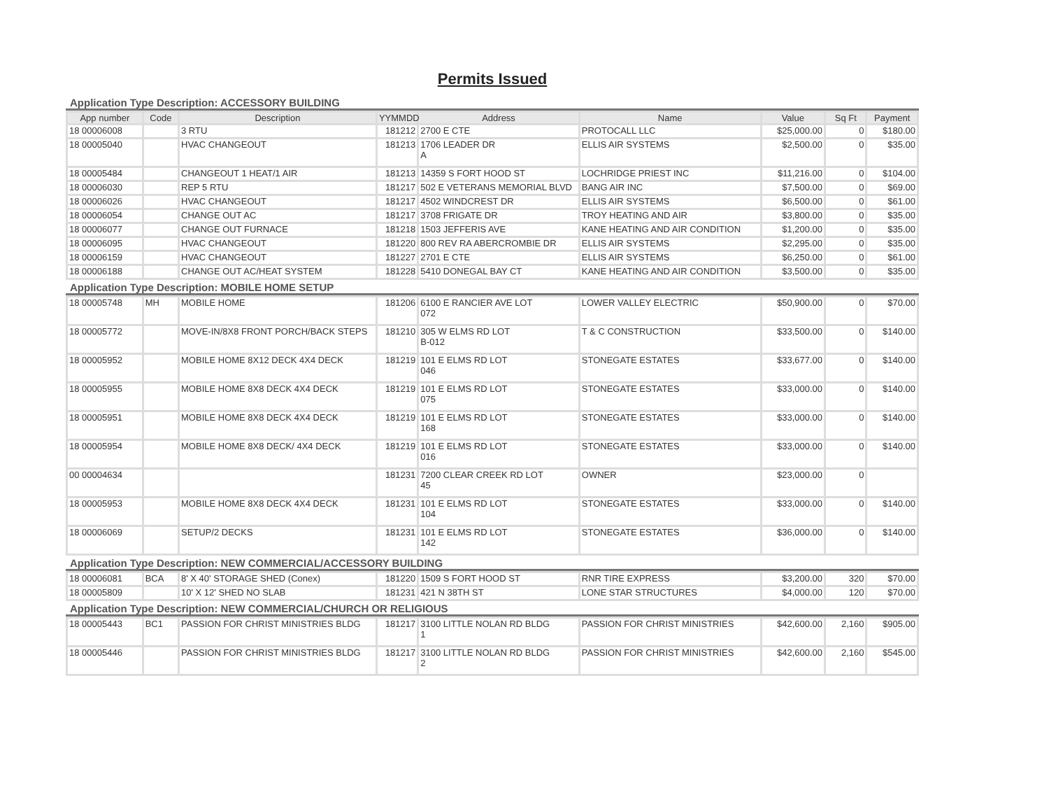Permits Issued
Application Type Description: ACCESSORY BUILDING
| App number | Code | Description | YYMMDD | Address | Name | Value | Sq Ft | Payment |
| --- | --- | --- | --- | --- | --- | --- | --- | --- |
| 18 00006008 | | 3 RTU | 181212 | 2700 E CTE | PROTOCALL LLC | $25,000.00 | 0 | $180.00 |
| 18 00005040 | | HVAC CHANGEOUT | 181213 | 1706 LEADER DR A | ELLIS AIR SYSTEMS | $2,500.00 | 0 | $35.00 |
| 18 00005484 | | CHANGEOUT 1 HEAT/1 AIR | 181213 | 14359 S FORT HOOD ST | LOCHRIDGE PRIEST INC | $11,216.00 | 0 | $104.00 |
| 18 00006030 | | REP 5 RTU | 181217 | 502 E VETERANS MEMORIAL BLVD | BANG AIR INC | $7,500.00 | 0 | $69.00 |
| 18 00006026 | | HVAC CHANGEOUT | 181217 | 4502 WINDCREST DR | ELLIS AIR SYSTEMS | $6,500.00 | 0 | $61.00 |
| 18 00006054 | | CHANGE OUT AC | 181217 | 3708 FRIGATE DR | TROY HEATING AND AIR | $3,800.00 | 0 | $35.00 |
| 18 00006077 | | CHANGE OUT FURNACE | 181218 | 1503 JEFFERIS AVE | KANE HEATING AND AIR CONDITION | $1,200.00 | 0 | $35.00 |
| 18 00006095 | | HVAC CHANGEOUT | 181220 | 800 REV RA ABERCROMBIE DR | ELLIS AIR SYSTEMS | $2,295.00 | 0 | $35.00 |
| 18 00006159 | | HVAC CHANGEOUT | 181227 | 2701 E CTE | ELLIS AIR SYSTEMS | $6,250.00 | 0 | $61.00 |
| 18 00006188 | | CHANGE OUT AC/HEAT SYSTEM | 181228 | 5410 DONEGAL BAY CT | KANE HEATING AND AIR CONDITION | $3,500.00 | 0 | $35.00 |
Application Type Description: MOBILE HOME SETUP
| 18 00005748 | MH | MOBILE HOME | 181206 | 6100 E RANCIER AVE LOT 072 | LOWER VALLEY ELECTRIC | $50,900.00 | 0 | $70.00 |
| 18 00005772 | | MOVE-IN/8X8 FRONT PORCH/BACK STEPS | 181210 | 305 W ELMS RD LOT B-012 | T & C CONSTRUCTION | $33,500.00 | 0 | $140.00 |
| 18 00005952 | | MOBILE HOME 8X12 DECK 4X4 DECK | 181219 | 101 E ELMS RD LOT 046 | STONEGATE ESTATES | $33,677.00 | 0 | $140.00 |
| 18 00005955 | | MOBILE HOME 8X8 DECK 4X4 DECK | 181219 | 101 E ELMS RD LOT 075 | STONEGATE ESTATES | $33,000.00 | 0 | $140.00 |
| 18 00005951 | | MOBILE HOME 8X8 DECK 4X4 DECK | 181219 | 101 E ELMS RD LOT 168 | STONEGATE ESTATES | $33,000.00 | 0 | $140.00 |
| 18 00005954 | | MOBILE HOME 8X8 DECK/ 4X4 DECK | 181219 | 101 E ELMS RD LOT 016 | STONEGATE ESTATES | $33,000.00 | 0 | $140.00 |
| 00 00004634 | | | 181231 | 7200 CLEAR CREEK RD LOT 45 | OWNER | $23,000.00 | 0 | |
| 18 00005953 | | MOBILE HOME 8X8 DECK 4X4 DECK | 181231 | 101 E ELMS RD LOT 104 | STONEGATE ESTATES | $33,000.00 | 0 | $140.00 |
| 18 00006069 | | SETUP/2 DECKS | 181231 | 101 E ELMS RD LOT 142 | STONEGATE ESTATES | $36,000.00 | 0 | $140.00 |
Application Type Description: NEW COMMERCIAL/ACCESSORY BUILDING
| 18 00006081 | BCA | 8' X 40' STORAGE SHED (Conex) | 181220 | 1509 S FORT HOOD ST | RNR TIRE EXPRESS | $3,200.00 | 320 | $70.00 |
| 18 00005809 | | 10' X 12' SHED NO SLAB | 181231 | 421 N 38TH ST | LONE STAR STRUCTURES | $4,000.00 | 120 | $70.00 |
Application Type Description: NEW COMMERCIAL/CHURCH OR RELIGIOUS
| 18 00005443 | BC1 | PASSION FOR CHRIST MINISTRIES BLDG | 181217 | 3100 LITTLE NOLAN RD BLDG 1 | PASSION FOR CHRIST MINISTRIES | $42,600.00 | 2,160 | $905.00 |
| 18 00005446 | | PASSION FOR CHRIST MINISTRIES BLDG | 181217 | 3100 LITTLE NOLAN RD BLDG 2 | PASSION FOR CHRIST MINISTRIES | $42,600.00 | 2,160 | $545.00 |